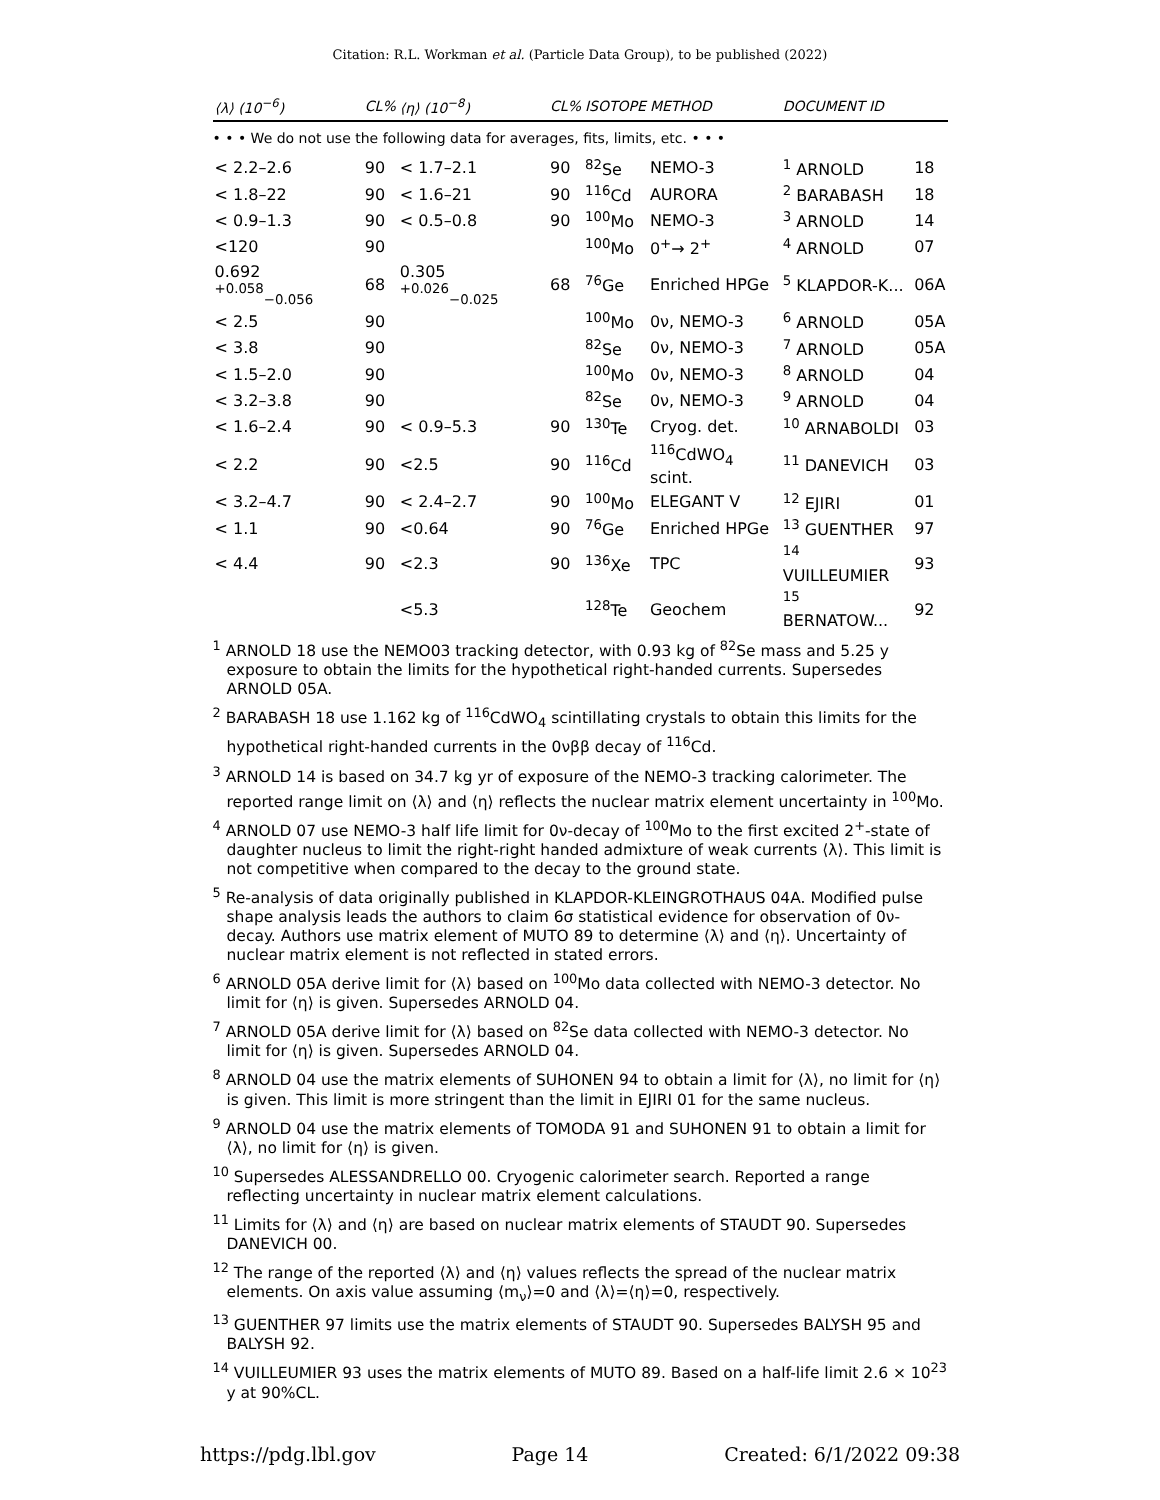Citation: R.L. Workman et al. (Particle Data Group), to be published (2022)
| ⟨λ⟩ (10<sup>−6</sup>) | CL% | ⟨η⟩ (10<sup>−8</sup>) | CL% | ISOTOPE | METHOD | DOCUMENT ID | |
| --- | --- | --- | --- | --- | --- | --- | --- |
| • • • We do not use the following data for averages, fits, limits, etc. • • • | | | | | | | |
| < 2.2–2.6 | 90 | < 1.7–2.1 | 90 | <sup>82</sup>Se | NEMO-3 | <sup>1</sup> ARNOLD | 18 |
| < 1.8–22 | 90 | < 1.6–21 | 90 | <sup>116</sup>Cd | AURORA | <sup>2</sup> BARABASH | 18 |
| < 0.9–1.3 | 90 | < 0.5–0.8 | 90 | <sup>100</sup>Mo | NEMO-3 | <sup>3</sup> ARNOLD | 14 |
| <120 | 90 | | | <sup>100</sup>Mo | 0<sup>+</sup>→ 2<sup>+</sup> | <sup>4</sup> ARNOLD | 07 |
| 0.692 <sup>+0.058</sup><sub>−0.056</sub> | 68 | 0.305 <sup>+0.026</sup><sub>−0.025</sub> | 68 | <sup>76</sup>Ge | Enriched HPGe | <sup>5</sup> KLAPDOR-K... | 06A |
| < 2.5 | 90 | | | <sup>100</sup>Mo | 0ν, NEMO-3 | <sup>6</sup> ARNOLD | 05A |
| < 3.8 | 90 | | | <sup>82</sup>Se | 0ν, NEMO-3 | <sup>7</sup> ARNOLD | 05A |
| < 1.5–2.0 | 90 | | | <sup>100</sup>Mo | 0ν, NEMO-3 | <sup>8</sup> ARNOLD | 04 |
| < 3.2–3.8 | 90 | | | <sup>82</sup>Se | 0ν, NEMO-3 | <sup>9</sup> ARNOLD | 04 |
| < 1.6–2.4 | 90 | < 0.9–5.3 | 90 | <sup>130</sup>Te | Cryog. det. | <sup>10</sup> ARNABOLDI | 03 |
| < 2.2 | 90 | <2.5 | 90 | <sup>116</sup>Cd | <sup>116</sup>CdWO<sub>4</sub> scint. | <sup>11</sup> DANEVICH | 03 |
| < 3.2–4.7 | 90 | < 2.4–2.7 | 90 | <sup>100</sup>Mo | ELEGANT V | <sup>12</sup> EJIRI | 01 |
| < 1.1 | 90 | <0.64 | 90 | <sup>76</sup>Ge | Enriched HPGe | <sup>13</sup> GUENTHER | 97 |
| < 4.4 | 90 | <2.3 | 90 | <sup>136</sup>Xe | TPC | <sup>14</sup> VUILLEUMIER | 93 |
| | | <5.3 | | <sup>128</sup>Te | Geochem | <sup>15</sup> BERNATOW... | 92 |
<sup>1</sup> ARNOLD 18 use the NEMO03 tracking detector, with 0.93 kg of <sup>82</sup>Se mass and 5.25 y exposure to obtain the limits for the hypothetical right-handed currents. Supersedes ARNOLD 05A.
<sup>2</sup> BARABASH 18 use 1.162 kg of <sup>116</sup>CdWO<sub>4</sub> scintillating crystals to obtain this limits for the hypothetical right-handed currents in the 0νββ decay of <sup>116</sup>Cd.
<sup>3</sup> ARNOLD 14 is based on 34.7 kg yr of exposure of the NEMO-3 tracking calorimeter. The reported range limit on ⟨λ⟩ and ⟨η⟩ reflects the nuclear matrix element uncertainty in <sup>100</sup>Mo.
<sup>4</sup> ARNOLD 07 use NEMO-3 half life limit for 0ν-decay of <sup>100</sup>Mo to the first excited 2<sup>+</sup>-state of daughter nucleus to limit the right-right handed admixture of weak currents ⟨λ⟩. This limit is not competitive when compared to the decay to the ground state.
<sup>5</sup> Re-analysis of data originally published in KLAPDOR-KLEINGROTHAUS 04A. Modified pulse shape analysis leads the authors to claim 6σ statistical evidence for observation of 0ν-decay. Authors use matrix element of MUTO 89 to determine ⟨λ⟩ and ⟨η⟩. Uncertainty of nuclear matrix element is not reflected in stated errors.
<sup>6</sup> ARNOLD 05A derive limit for ⟨λ⟩ based on <sup>100</sup>Mo data collected with NEMO-3 detector. No limit for ⟨η⟩ is given. Supersedes ARNOLD 04.
<sup>7</sup> ARNOLD 05A derive limit for ⟨λ⟩ based on <sup>82</sup>Se data collected with NEMO-3 detector. No limit for ⟨η⟩ is given. Supersedes ARNOLD 04.
<sup>8</sup> ARNOLD 04 use the matrix elements of SUHONEN 94 to obtain a limit for ⟨λ⟩, no limit for ⟨η⟩ is given. This limit is more stringent than the limit in EJIRI 01 for the same nucleus.
<sup>9</sup> ARNOLD 04 use the matrix elements of TOMODA 91 and SUHONEN 91 to obtain a limit for ⟨λ⟩, no limit for ⟨η⟩ is given.
<sup>10</sup> Supersedes ALESSANDRELLO 00. Cryogenic calorimeter search. Reported a range reflecting uncertainty in nuclear matrix element calculations.
<sup>11</sup> Limits for ⟨λ⟩ and ⟨η⟩ are based on nuclear matrix elements of STAUDT 90. Supersedes DANEVICH 00.
<sup>12</sup> The range of the reported ⟨λ⟩ and ⟨η⟩ values reflects the spread of the nuclear matrix elements. On axis value assuming ⟨m<sub>ν</sub>⟩=0 and ⟨λ⟩=⟨η⟩=0, respectively.
<sup>13</sup> GUENTHER 97 limits use the matrix elements of STAUDT 90. Supersedes BALYSH 95 and BALYSH 92.
<sup>14</sup> VUILLEUMIER 93 uses the matrix elements of MUTO 89. Based on a half-life limit 2.6 × 10<sup>23</sup> y at 90%CL.
https://pdg.lbl.gov Page 14 Created: 6/1/2022 09:38